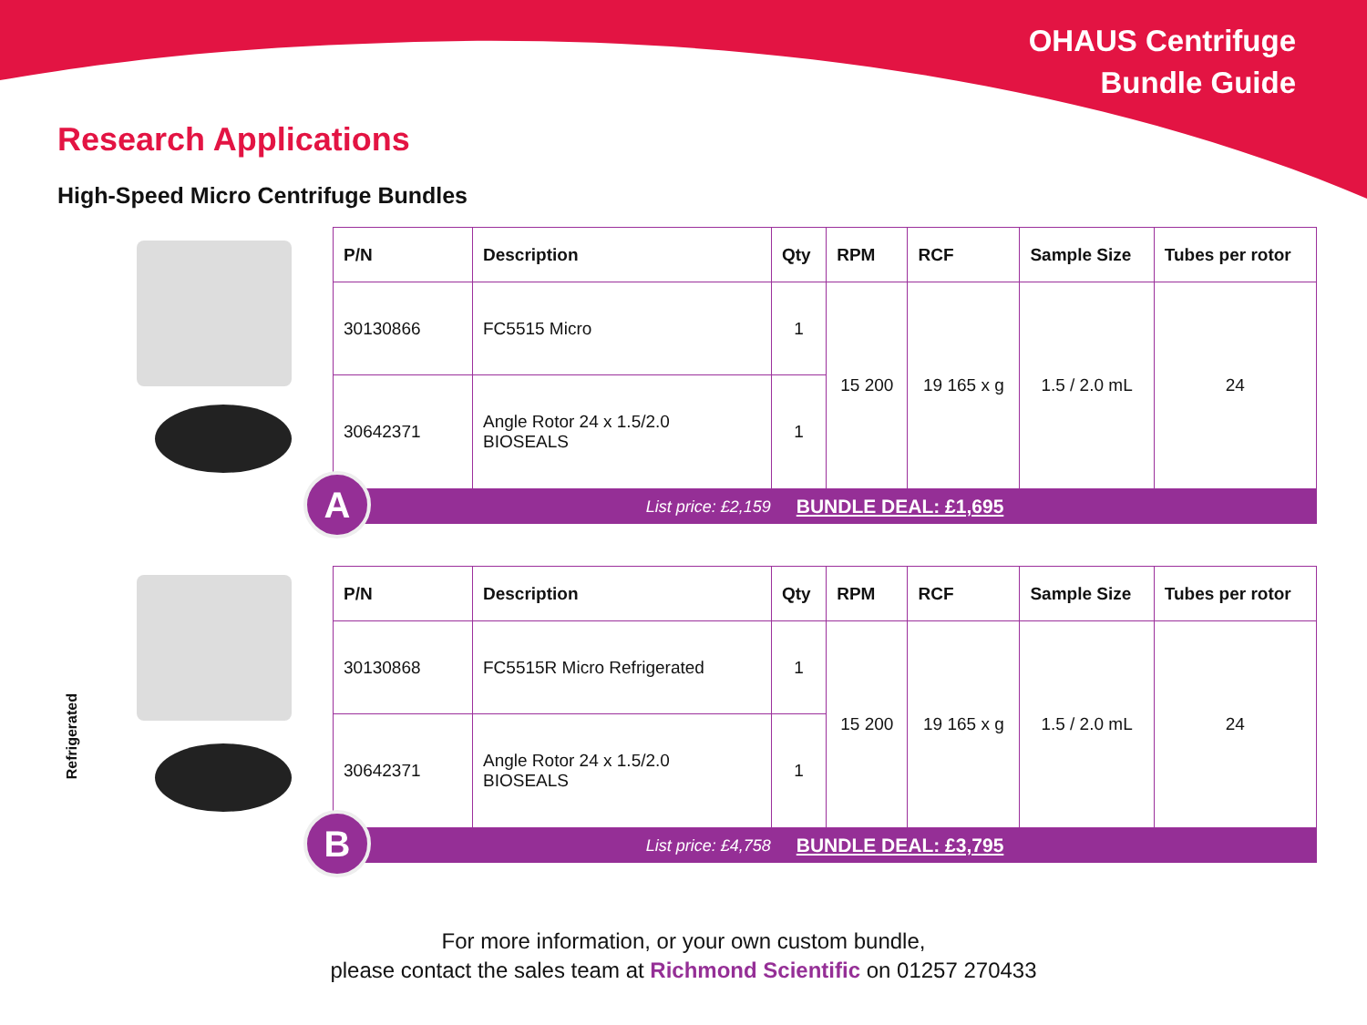OHAUS Centrifuge
Bundle Guide
Research Applications
High-Speed Micro Centrifuge Bundles
| P/N | Description | Qty | RPM | RCF | Sample Size | Tubes per rotor |
| --- | --- | --- | --- | --- | --- | --- |
| 30130866 | FC5515 Micro | 1 | 15 200 | 19 165 x g | 1.5 / 2.0 mL | 24 |
| 30642371 | Angle Rotor 24 x 1.5/2.0 BIOSEALS | 1 | | | | |
A
List price: £2,159 BUNDLE DEAL: £1,695
Refrigerated
| P/N | Description | Qty | RPM | RCF | Sample Size | Tubes per rotor |
| --- | --- | --- | --- | --- | --- | --- |
| 30130868 | FC5515R Micro Refrigerated | 1 | 15 200 | 19 165 x g | 1.5 / 2.0 mL | 24 |
| 30642371 | Angle Rotor 24 x 1.5/2.0 BIOSEALS | 1 | | | | |
B
List price: £4,758 BUNDLE DEAL: £3,795
For more information, or your own custom bundle,
please contact the sales team at Richmond Scientific on 01257 270433